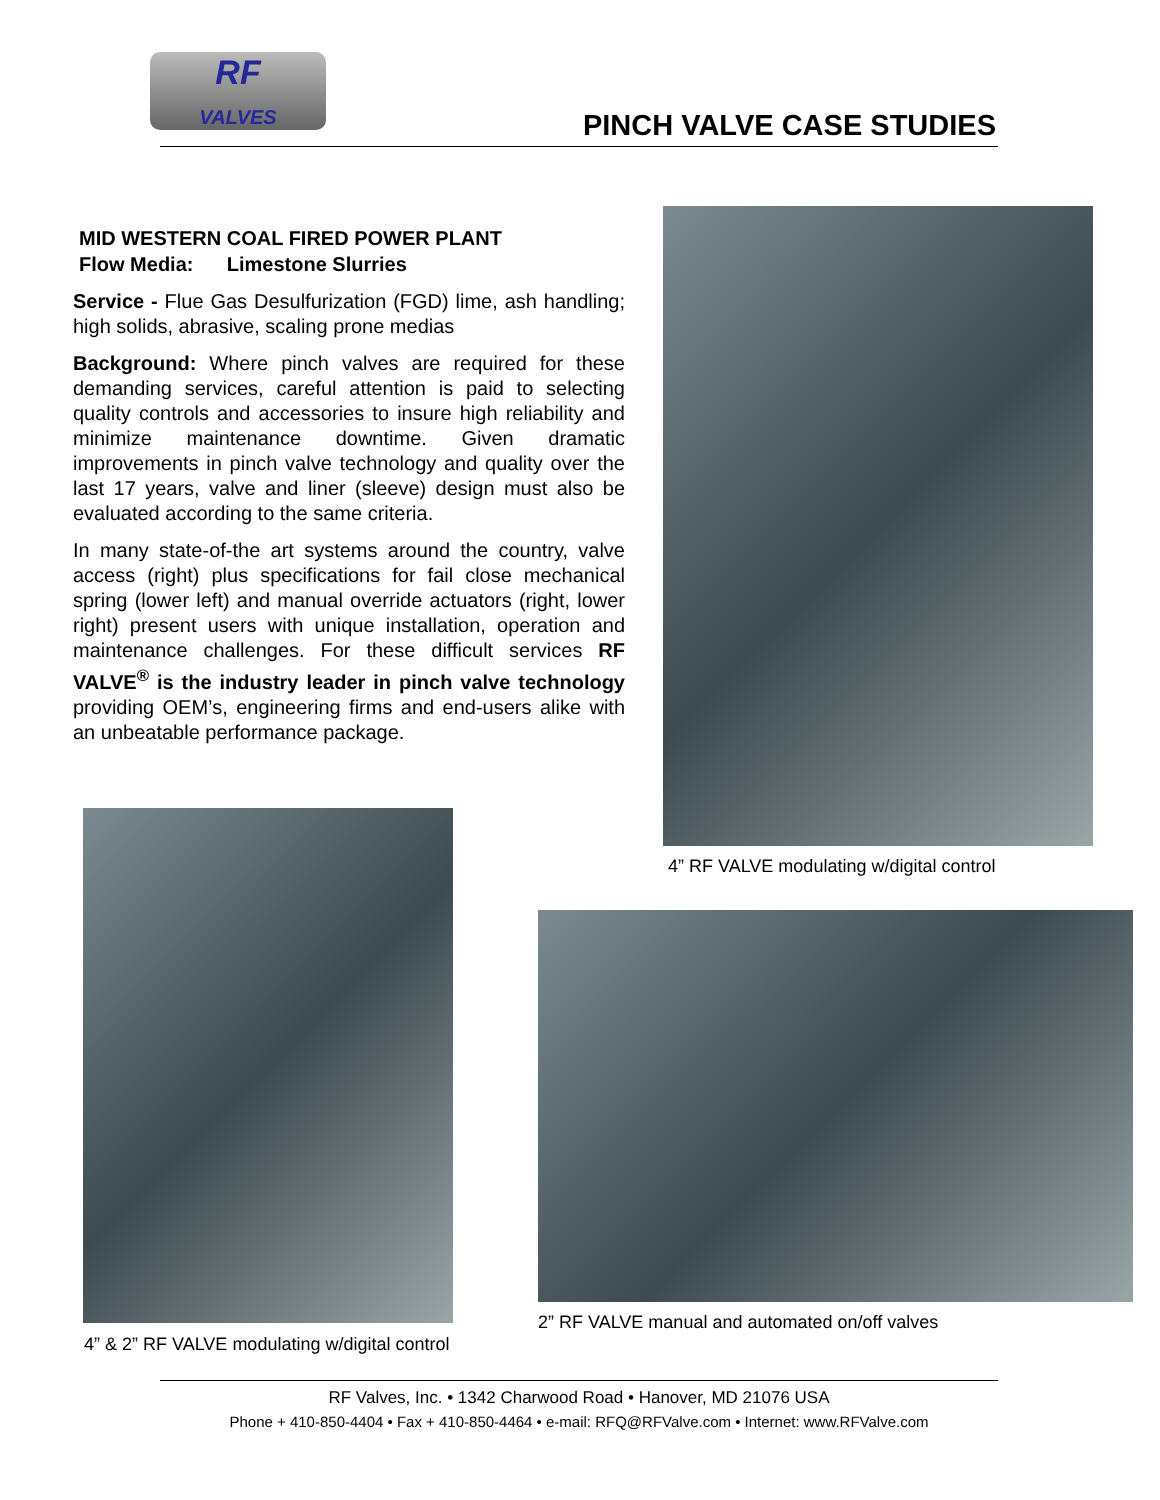RF
VALVES
PINCH VALVE CASE STUDIES
MID WESTERN COAL FIRED POWER PLANT
Flow Media: Limestone Slurries
Service - Flue Gas Desulfurization (FGD) lime, ash handling; high solids, abrasive, scaling prone medias
Background: Where pinch valves are required for these demanding services, careful attention is paid to selecting quality controls and accessories to insure high reliability and minimize maintenance downtime. Given dramatic improvements in pinch valve technology and quality over the last 17 years, valve and liner (sleeve) design must also be evaluated according to the same criteria.
In many state-of-the art systems around the country, valve access (right) plus specifications for fail close mechanical spring (lower left) and manual override actuators (right, lower right) present users with unique installation, operation and maintenance challenges. For these difficult services RF VALVE<sup>®</sup> is the industry leader in pinch valve technology providing OEM’s, engineering firms and end-users alike with an unbeatable performance package.
4” RF VALVE modulating w/digital control
4” & 2” RF VALVE modulating w/digital control
2” RF VALVE manual and automated on/off valves
RF Valves, Inc. • 1342 Charwood Road • Hanover, MD 21076 USA
Phone + 410-850-4404 • Fax + 410-850-4464 • e-mail: RFQ@RFValve.com • Internet: www.RFValve.com